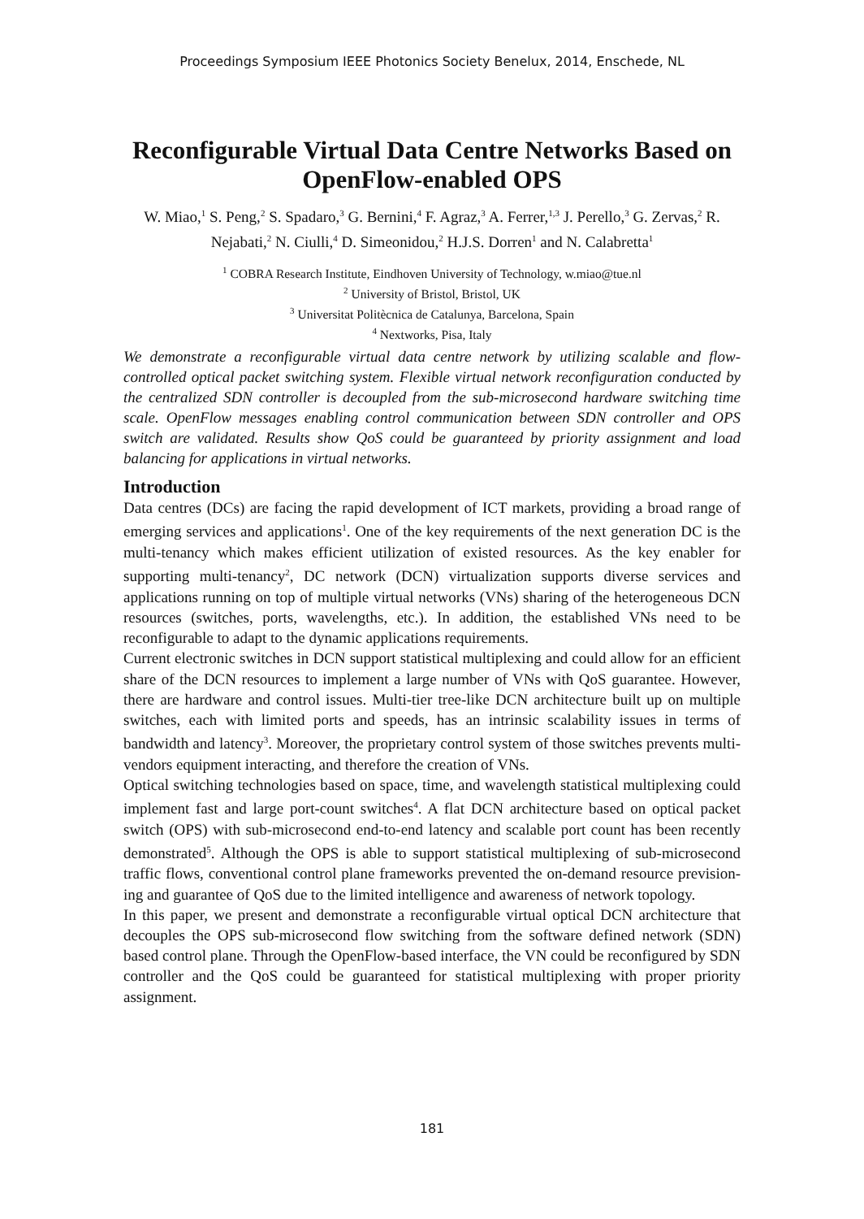Proceedings Symposium IEEE Photonics Society Benelux, 2014, Enschede, NL
Reconfigurable Virtual Data Centre Networks Based on OpenFlow-enabled OPS
W. Miao,<sup>1</sup> S. Peng,<sup>2</sup> S. Spadaro,<sup>3</sup> G. Bernini,<sup>4</sup> F. Agraz,<sup>3</sup> A. Ferrer,<sup>1,3</sup> J. Perello,<sup>3</sup> G. Zervas,<sup>2</sup> R. Nejabati,<sup>2</sup> N. Ciulli,<sup>4</sup> D. Simeonidou,<sup>2</sup> H.J.S. Dorren<sup>1</sup> and N. Calabretta<sup>1</sup>
<sup>1</sup> COBRA Research Institute, Eindhoven University of Technology, w.miao@tue.nl
<sup>2</sup> University of Bristol, Bristol, UK
<sup>3</sup> Universitat Politècnica de Catalunya, Barcelona, Spain
<sup>4</sup> Nextworks, Pisa, Italy
We demonstrate a reconfigurable virtual data centre network by utilizing scalable and flow-controlled optical packet switching system. Flexible virtual network reconfiguration conducted by the centralized SDN controller is decoupled from the sub-microsecond hardware switching time scale. OpenFlow messages enabling control communication between SDN controller and OPS switch are validated. Results show QoS could be guaranteed by priority assignment and load balancing for applications in virtual networks.
Introduction
Data centres (DCs) are facing the rapid development of ICT markets, providing a broad range of emerging services and applications<sup>1</sup>. One of the key requirements of the next generation DC is the multi-tenancy which makes efficient utilization of existed resources. As the key enabler for supporting multi-tenancy<sup>2</sup>, DC network (DCN) virtualization supports diverse services and applications running on top of multiple virtual networks (VNs) sharing of the heterogeneous DCN resources (switches, ports, wavelengths, etc.). In addition, the established VNs need to be reconfigurable to adapt to the dynamic applications requirements.
Current electronic switches in DCN support statistical multiplexing and could allow for an efficient share of the DCN resources to implement a large number of VNs with QoS guarantee. However, there are hardware and control issues. Multi-tier tree-like DCN architecture built up on multiple switches, each with limited ports and speeds, has an intrinsic scalability issues in terms of bandwidth and latency<sup>3</sup>. Moreover, the proprietary control system of those switches prevents multi-vendors equipment interacting, and therefore the creation of VNs.
Optical switching technologies based on space, time, and wavelength statistical multiplexing could implement fast and large port-count switches<sup>4</sup>. A flat DCN architecture based on optical packet switch (OPS) with sub-microsecond end-to-end latency and scalable port count has been recently demonstrated<sup>5</sup>. Although the OPS is able to support statistical multiplexing of sub-microsecond traffic flows, conventional control plane frameworks prevented the on-demand resource prevision­ing and guarantee of QoS due to the limited intelligence and awareness of network topology.
In this paper, we present and demonstrate a reconfigurable virtual optical DCN architecture that decouples the OPS sub-microsecond flow switching from the software defined network (SDN) based control plane. Through the OpenFlow-based interface, the VN could be reconfigured by SDN controller and the QoS could be guaranteed for statistical multiplexing with proper priority assignment.
181